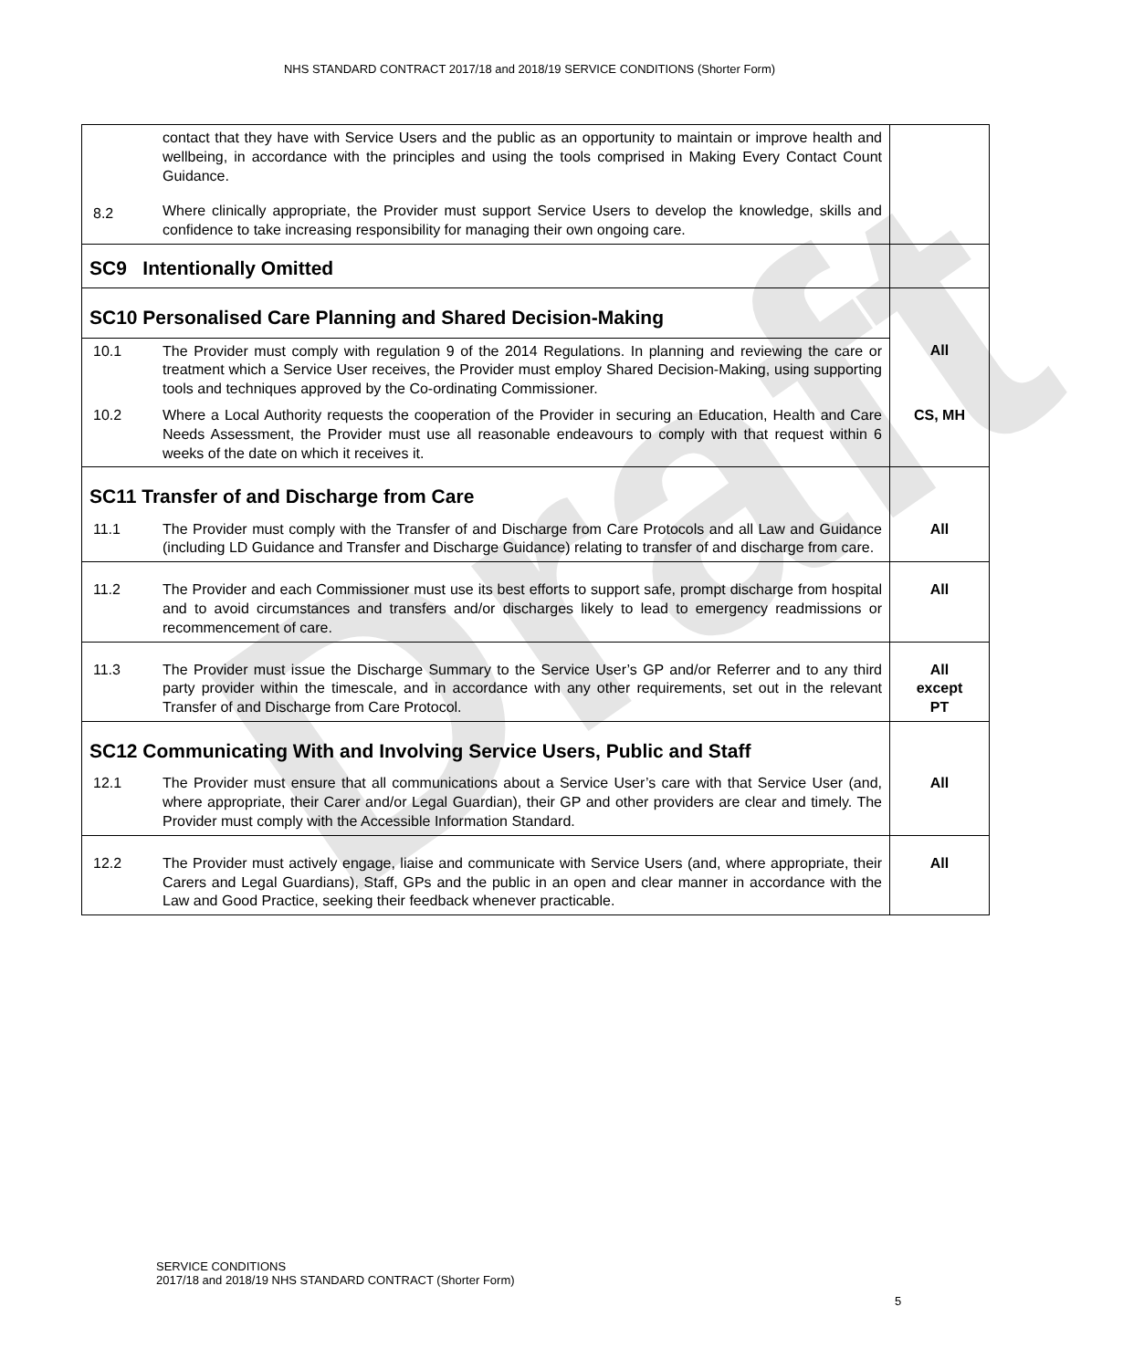NHS STANDARD CONTRACT 2017/18 and 2018/19 SERVICE CONDITIONS (Shorter Form)
Draft
| 8.2 | contact that they have with Service Users and the public as an opportunity to maintain or improve health and wellbeing, in accordance with the principles and using the tools comprised in Making Every Contact Count Guidance. Where clinically appropriate, the Provider must support Service Users to develop the knowledge, skills and confidence to take increasing responsibility for managing their own ongoing care. | |
| SC9 Intentionally Omitted | | |
| SC10 Personalised Care Planning and Shared Decision-Making | | |
| 10.1 | The Provider must comply with regulation 9 of the 2014 Regulations. In planning and reviewing the care or treatment which a Service User receives, the Provider must employ Shared Decision-Making, using supporting tools and techniques approved by the Co-ordinating Commissioner. | All |
| 10.2 | Where a Local Authority requests the cooperation of the Provider in securing an Education, Health and Care Needs Assessment, the Provider must use all reasonable endeavours to comply with that request within 6 weeks of the date on which it receives it. | CS, MH |
| SC11 Transfer of and Discharge from Care | | |
| 11.1 | The Provider must comply with the Transfer of and Discharge from Care Protocols and all Law and Guidance (including LD Guidance and Transfer and Discharge Guidance) relating to transfer of and discharge from care. | All |
| 11.2 | The Provider and each Commissioner must use its best efforts to support safe, prompt discharge from hospital and to avoid circumstances and transfers and/or discharges likely to lead to emergency readmissions or recommencement of care. | All |
| 11.3 | The Provider must issue the Discharge Summary to the Service User’s GP and/or Referrer and to any third party provider within the timescale, and in accordance with any other requirements, set out in the relevant Transfer of and Discharge from Care Protocol. | All except PT |
| SC12 Communicating With and Involving Service Users, Public and Staff | | |
| 12.1 | The Provider must ensure that all communications about a Service User’s care with that Service User (and, where appropriate, their Carer and/or Legal Guardian), their GP and other providers are clear and timely. The Provider must comply with the Accessible Information Standard. | All |
| 12.2 | The Provider must actively engage, liaise and communicate with Service Users (and, where appropriate, their Carers and Legal Guardians), Staff, GPs and the public in an open and clear manner in accordance with the Law and Good Practice, seeking their feedback whenever practicable. | All |
SERVICE CONDITIONS
2017/18 and 2018/19 NHS STANDARD CONTRACT (Shorter Form)
5